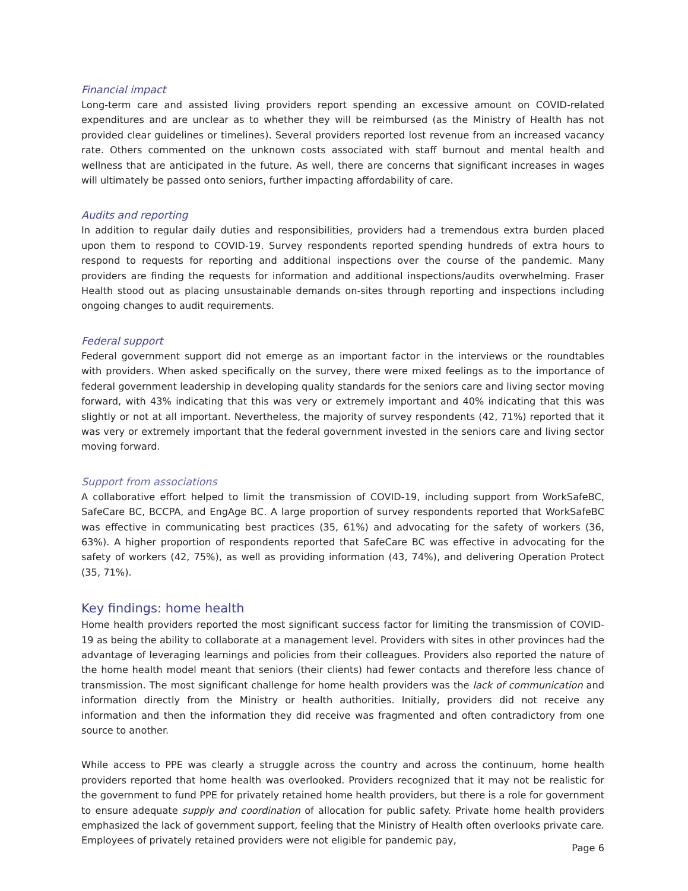Financial impact
Long-term care and assisted living providers report spending an excessive amount on COVID-related expenditures and are unclear as to whether they will be reimbursed (as the Ministry of Health has not provided clear guidelines or timelines). Several providers reported lost revenue from an increased vacancy rate. Others commented on the unknown costs associated with staff burnout and mental health and wellness that are anticipated in the future. As well, there are concerns that significant increases in wages will ultimately be passed onto seniors, further impacting affordability of care.
Audits and reporting
In addition to regular daily duties and responsibilities, providers had a tremendous extra burden placed upon them to respond to COVID-19. Survey respondents reported spending hundreds of extra hours to respond to requests for reporting and additional inspections over the course of the pandemic. Many providers are finding the requests for information and additional inspections/audits overwhelming. Fraser Health stood out as placing unsustainable demands on-sites through reporting and inspections including ongoing changes to audit requirements.
Federal support
Federal government support did not emerge as an important factor in the interviews or the roundtables with providers. When asked specifically on the survey, there were mixed feelings as to the importance of federal government leadership in developing quality standards for the seniors care and living sector moving forward, with 43% indicating that this was very or extremely important and 40% indicating that this was slightly or not at all important. Nevertheless, the majority of survey respondents (42, 71%) reported that it was very or extremely important that the federal government invested in the seniors care and living sector moving forward.
Support from associations
A collaborative effort helped to limit the transmission of COVID-19, including support from WorkSafeBC, SafeCare BC, BCCPA, and EngAge BC. A large proportion of survey respondents reported that WorkSafeBC was effective in communicating best practices (35, 61%) and advocating for the safety of workers (36, 63%). A higher proportion of respondents reported that SafeCare BC was effective in advocating for the safety of workers (42, 75%), as well as providing information (43, 74%), and delivering Operation Protect (35, 71%).
Key findings: home health
Home health providers reported the most significant success factor for limiting the transmission of COVID-19 as being the ability to collaborate at a management level. Providers with sites in other provinces had the advantage of leveraging learnings and policies from their colleagues. Providers also reported the nature of the home health model meant that seniors (their clients) had fewer contacts and therefore less chance of transmission. The most significant challenge for home health providers was the lack of communication and information directly from the Ministry or health authorities. Initially, providers did not receive any information and then the information they did receive was fragmented and often contradictory from one source to another.
While access to PPE was clearly a struggle across the country and across the continuum, home health providers reported that home health was overlooked. Providers recognized that it may not be realistic for the government to fund PPE for privately retained home health providers, but there is a role for government to ensure adequate supply and coordination of allocation for public safety. Private home health providers emphasized the lack of government support, feeling that the Ministry of Health often overlooks private care. Employees of privately retained providers were not eligible for pandemic pay,
Page 6